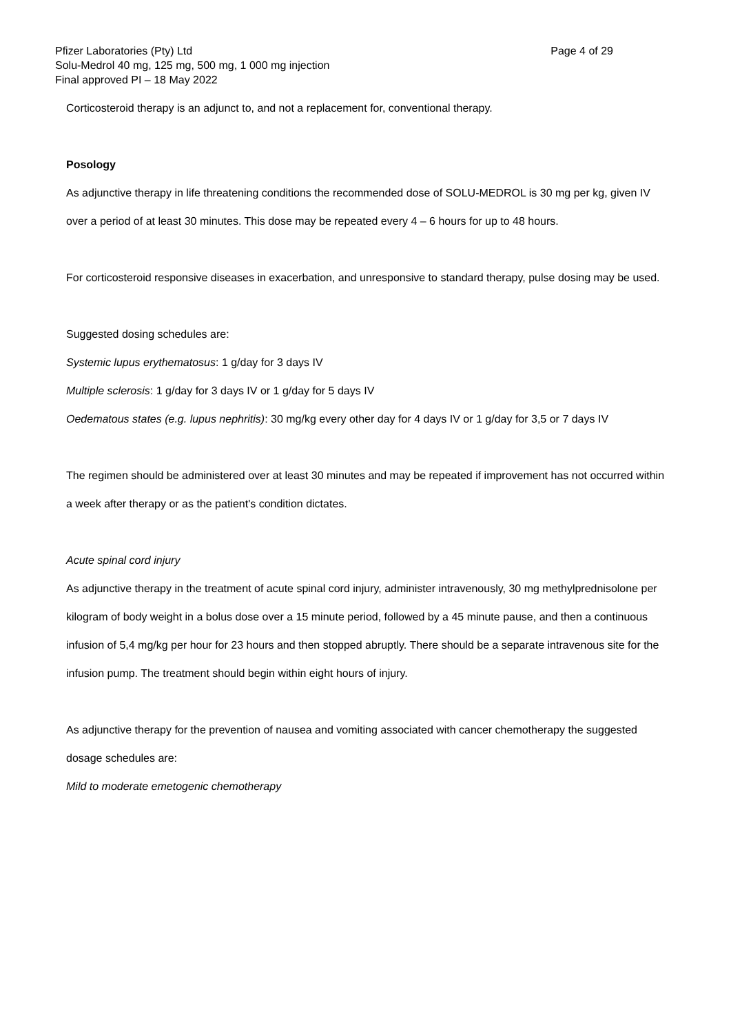Pfizer Laboratories (Pty) Ltd Page 4 of 29
Solu-Medrol 40 mg, 125 mg, 500 mg, 1 000 mg injection
Final approved PI – 18 May 2022
Corticosteroid therapy is an adjunct to, and not a replacement for, conventional therapy.
Posology
As adjunctive therapy in life threatening conditions the recommended dose of SOLU-MEDROL is 30 mg per kg, given IV over a period of at least 30 minutes. This dose may be repeated every 4 – 6 hours for up to 48 hours.
For corticosteroid responsive diseases in exacerbation, and unresponsive to standard therapy, pulse dosing may be used.
Suggested dosing schedules are:
Systemic lupus erythematosus: 1 g/day for 3 days IV
Multiple sclerosis: 1 g/day for 3 days IV or 1 g/day for 5 days IV
Oedematous states (e.g. lupus nephritis): 30 mg/kg every other day for 4 days IV or 1 g/day for 3,5 or 7 days IV
The regimen should be administered over at least 30 minutes and may be repeated if improvement has not occurred within a week after therapy or as the patient's condition dictates.
Acute spinal cord injury
As adjunctive therapy in the treatment of acute spinal cord injury, administer intravenously, 30 mg methylprednisolone per kilogram of body weight in a bolus dose over a 15 minute period, followed by a 45 minute pause, and then a continuous infusion of 5,4 mg/kg per hour for 23 hours and then stopped abruptly. There should be a separate intravenous site for the infusion pump. The treatment should begin within eight hours of injury.
As adjunctive therapy for the prevention of nausea and vomiting associated with cancer chemotherapy the suggested dosage schedules are:
Mild to moderate emetogenic chemotherapy